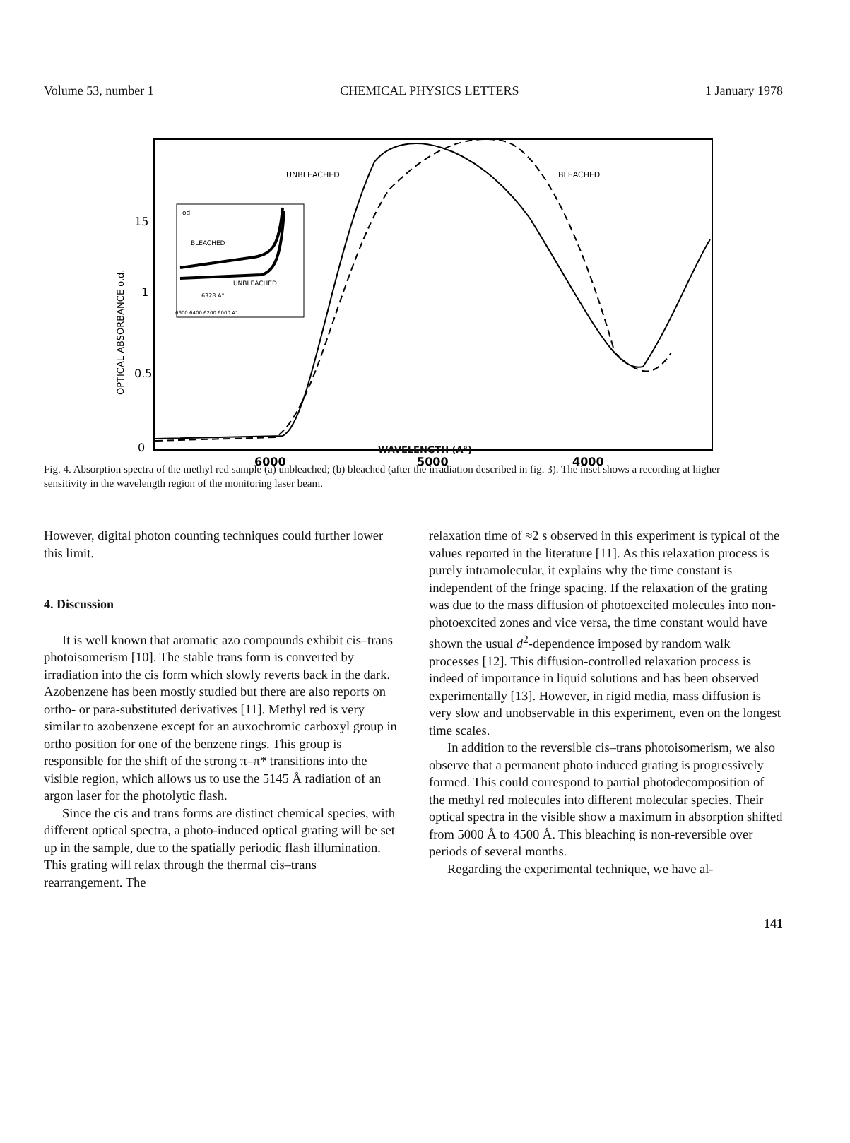Volume 53, number 1 CHEMICAL PHYSICS LETTERS 1 January 1978
15
1
0.5
0
OPTICAL ABSORBANCE o.d.
6000
5000
4000
UNBLEACHED
BLEACHED
od
BLEACHED
UNBLEACHED
6328 A°
6600 6400 6200 6000 A°
WAVELENGTH (A°)
Fig. 4. Absorption spectra of the methyl red sample (a) unbleached; (b) bleached (after the irradiation described in fig. 3). The inset shows a recording at higher sensitivity in the wavelength region of the monitoring laser beam.
However, digital photon counting techniques could further lower this limit.
4. Discussion
It is well known that aromatic azo compounds exhibit cis–trans photoisomerism [10]. The stable trans form is converted by irradiation into the cis form which slowly reverts back in the dark. Azobenzene has been mostly studied but there are also reports on ortho- or para-substituted derivatives [11]. Methyl red is very similar to azobenzene except for an auxochromic carboxyl group in ortho position for one of the benzene rings. This group is responsible for the shift of the strong π–π* transitions into the visible region, which allows us to use the 5145 Å radiation of an argon laser for the photolytic flash.
Since the cis and trans forms are distinct chemical species, with different optical spectra, a photo-induced optical grating will be set up in the sample, due to the spatially periodic flash illumination. This grating will relax through the thermal cis–trans rearrangement. The
relaxation time of ≈2 s observed in this experiment is typical of the values reported in the literature [11]. As this relaxation process is purely intramolecular, it explains why the time constant is independent of the fringe spacing. If the relaxation of the grating was due to the mass diffusion of photoexcited molecules into non-photoexcited zones and vice versa, the time constant would have shown the usual d<sup>2</sup>-dependence imposed by random walk processes [12]. This diffusion-controlled relaxation process is indeed of importance in liquid solutions and has been observed experimentally [13]. However, in rigid media, mass diffusion is very slow and unobservable in this experiment, even on the longest time scales.
In addition to the reversible cis–trans photoisomerism, we also observe that a permanent photo induced grating is progressively formed. This could correspond to partial photodecomposition of the methyl red molecules into different molecular species. Their optical spectra in the visible show a maximum in absorption shifted from 5000 Å to 4500 Å. This bleaching is non-reversible over periods of several months.
Regarding the experimental technique, we have al-
141